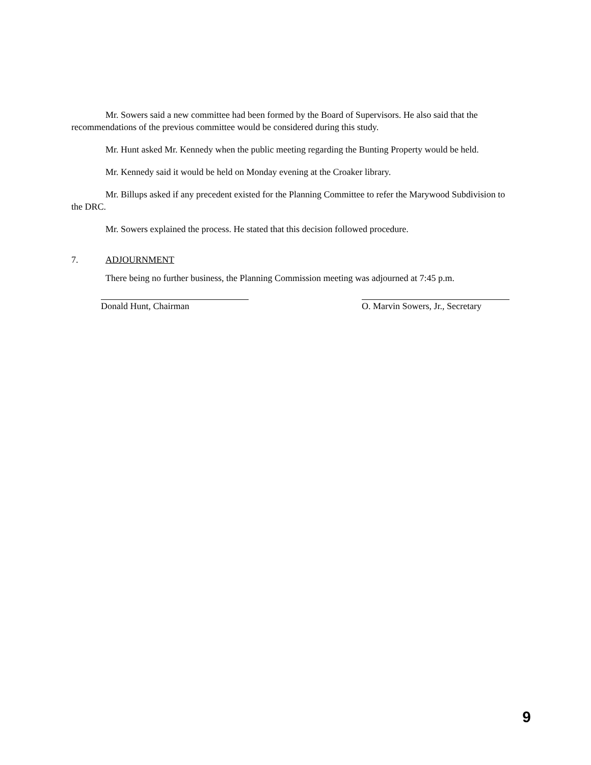Mr. Sowers said a new committee had been formed by the Board of Supervisors. He also said that the recommendations of the previous committee would be considered during this study.
Mr. Hunt asked Mr. Kennedy when the public meeting regarding the Bunting Property would be held.
Mr. Kennedy said it would be held on Monday evening at the Croaker library.
Mr. Billups asked if any precedent existed for the Planning Committee to refer the Marywood Subdivision to the DRC.
Mr. Sowers explained the process. He stated that this decision followed procedure.
7. ADJOURNMENT
There being no further business, the Planning Commission meeting was adjourned at 7:45 p.m.
Donald Hunt, Chairman O. Marvin Sowers, Jr., Secretary
9